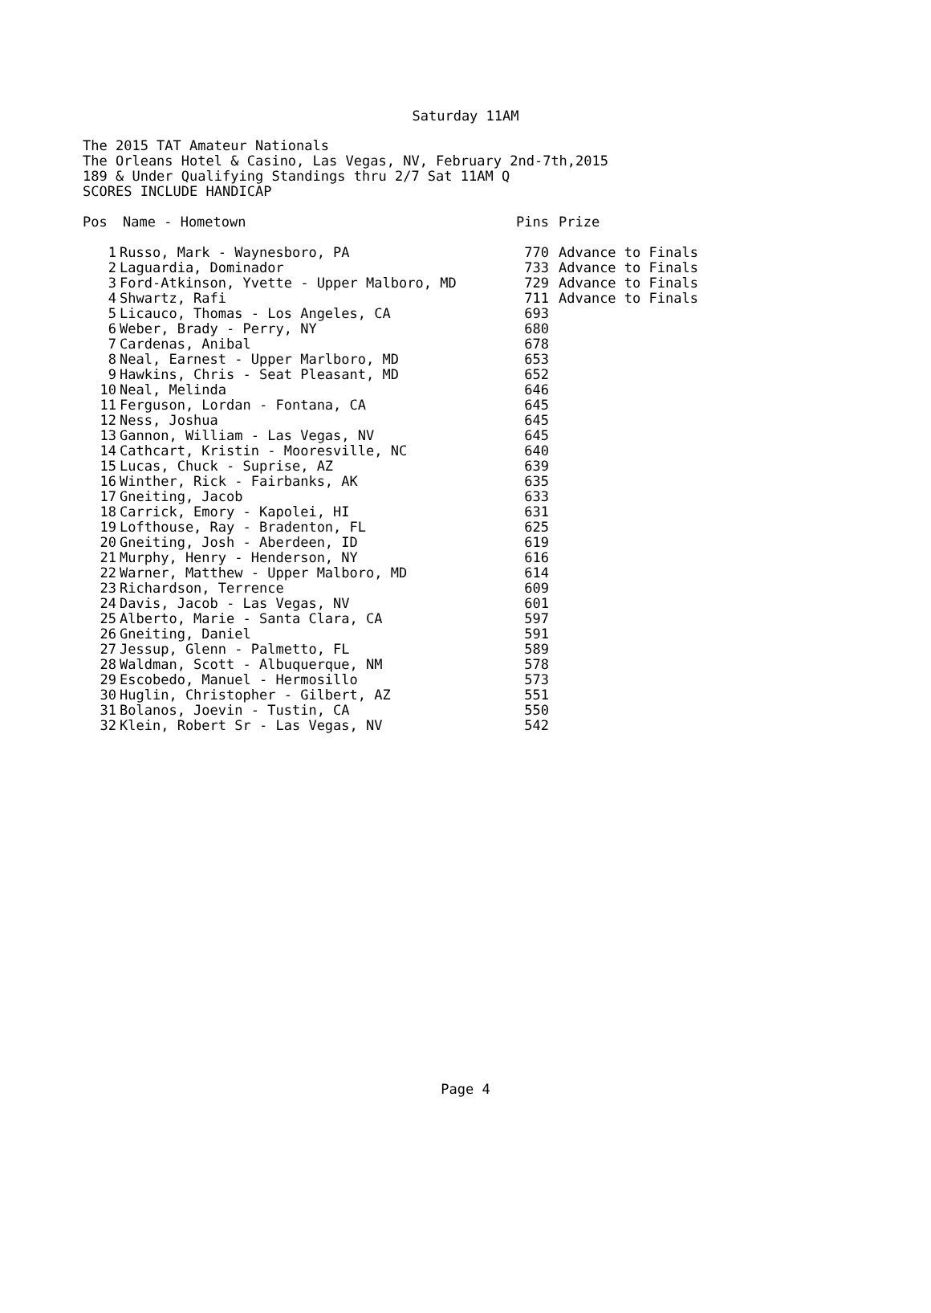Saturday 11AM
The 2015 TAT Amateur Nationals
The Orleans Hotel & Casino, Las Vegas, NV, February 2nd-7th,2015
189 & Under Qualifying Standings thru 2/7 Sat 11AM Q
SCORES INCLUDE HANDICAP
| Pos | Name - Hometown | Pins | Prize |
| --- | --- | --- | --- |
| 1 | Russo, Mark - Waynesboro, PA | 770 | Advance to Finals |
| 2 | Laguardia, Dominador | 733 | Advance to Finals |
| 3 | Ford-Atkinson, Yvette - Upper Malboro, MD | 729 | Advance to Finals |
| 4 | Shwartz, Rafi | 711 | Advance to Finals |
| 5 | Licauco, Thomas - Los Angeles, CA | 693 | |
| 6 | Weber, Brady - Perry, NY | 680 | |
| 7 | Cardenas, Anibal | 678 | |
| 8 | Neal, Earnest - Upper Marlboro, MD | 653 | |
| 9 | Hawkins, Chris - Seat Pleasant, MD | 652 | |
| 10 | Neal, Melinda | 646 | |
| 11 | Ferguson, Lordan - Fontana, CA | 645 | |
| 12 | Ness, Joshua | 645 | |
| 13 | Gannon, William - Las Vegas, NV | 645 | |
| 14 | Cathcart, Kristin - Mooresville, NC | 640 | |
| 15 | Lucas, Chuck - Suprise, AZ | 639 | |
| 16 | Winther, Rick - Fairbanks, AK | 635 | |
| 17 | Gneiting, Jacob | 633 | |
| 18 | Carrick, Emory - Kapolei, HI | 631 | |
| 19 | Lofthouse, Ray - Bradenton, FL | 625 | |
| 20 | Gneiting, Josh - Aberdeen, ID | 619 | |
| 21 | Murphy, Henry - Henderson, NY | 616 | |
| 22 | Warner, Matthew - Upper Malboro, MD | 614 | |
| 23 | Richardson, Terrence | 609 | |
| 24 | Davis, Jacob - Las Vegas, NV | 601 | |
| 25 | Alberto, Marie - Santa Clara, CA | 597 | |
| 26 | Gneiting, Daniel | 591 | |
| 27 | Jessup, Glenn - Palmetto, FL | 589 | |
| 28 | Waldman, Scott - Albuquerque, NM | 578 | |
| 29 | Escobedo, Manuel - Hermosillo | 573 | |
| 30 | Huglin, Christopher - Gilbert, AZ | 551 | |
| 31 | Bolanos, Joevin - Tustin, CA | 550 | |
| 32 | Klein, Robert Sr - Las Vegas, NV | 542 | |
Page 4